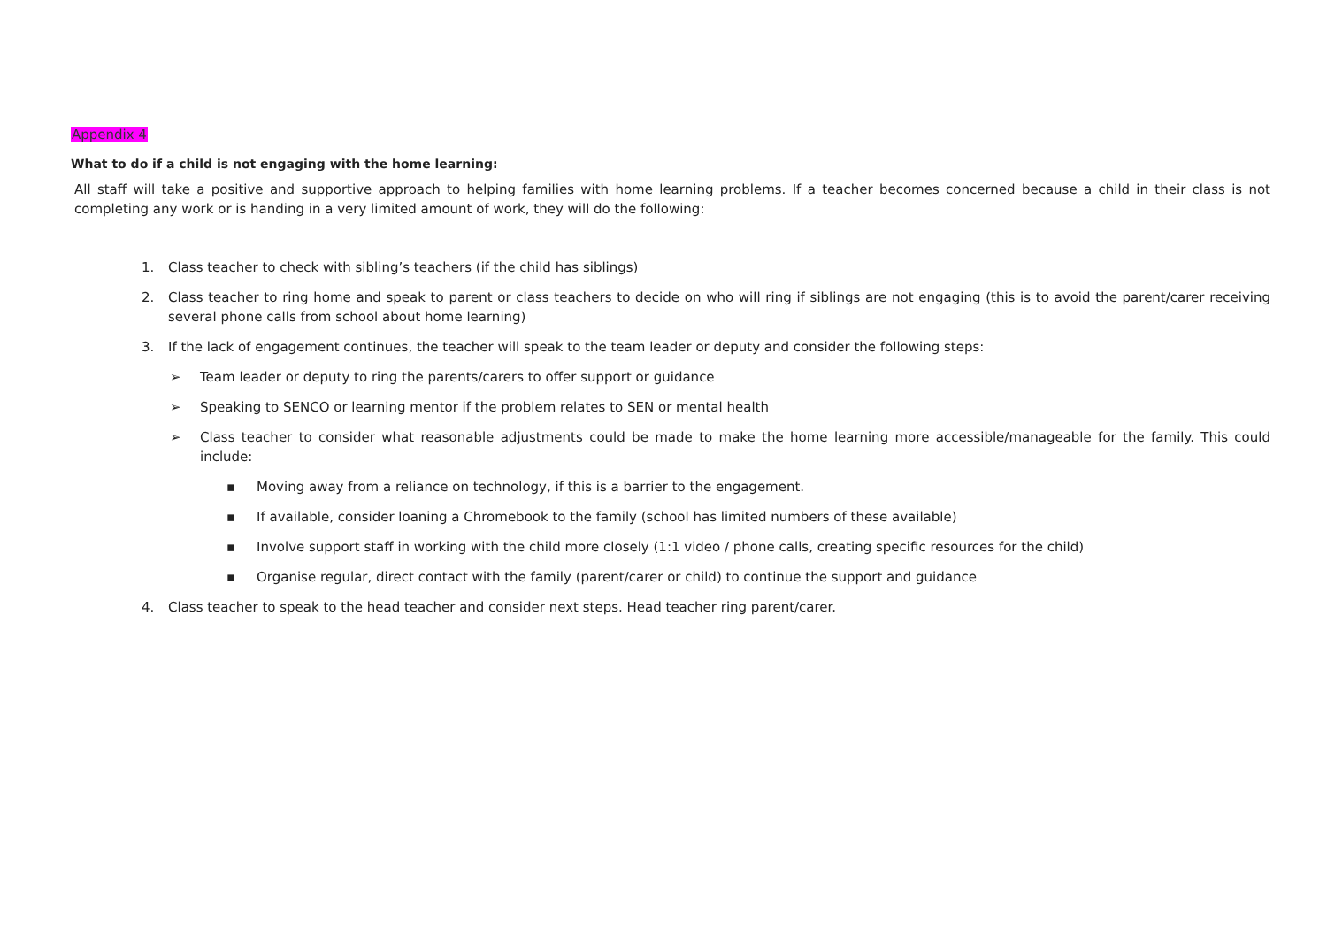Appendix 4
What to do if a child is not engaging with the home learning:
All staff will take a positive and supportive approach to helping families with home learning problems. If a teacher becomes concerned because a child in their class is not completing any work or is handing in a very limited amount of work, they will do the following:
1. Class teacher to check with sibling’s teachers (if the child has siblings)
2. Class teacher to ring home and speak to parent or class teachers to decide on who will ring if siblings are not engaging (this is to avoid the parent/carer receiving several phone calls from school about home learning)
3. If the lack of engagement continues, the teacher will speak to the team leader or deputy and consider the following steps:
➢ Team leader or deputy to ring the parents/carers to offer support or guidance
➢ Speaking to SENCO or learning mentor if the problem relates to SEN or mental health
➢ Class teacher to consider what reasonable adjustments could be made to make the home learning more accessible/manageable for the family. This could include:
▪ Moving away from a reliance on technology, if this is a barrier to the engagement.
▪ If available, consider loaning a Chromebook to the family (school has limited numbers of these available)
▪ Involve support staff in working with the child more closely (1:1 video / phone calls, creating specific resources for the child)
▪ Organise regular, direct contact with the family (parent/carer or child) to continue the support and guidance
4. Class teacher to speak to the head teacher and consider next steps. Head teacher ring parent/carer.